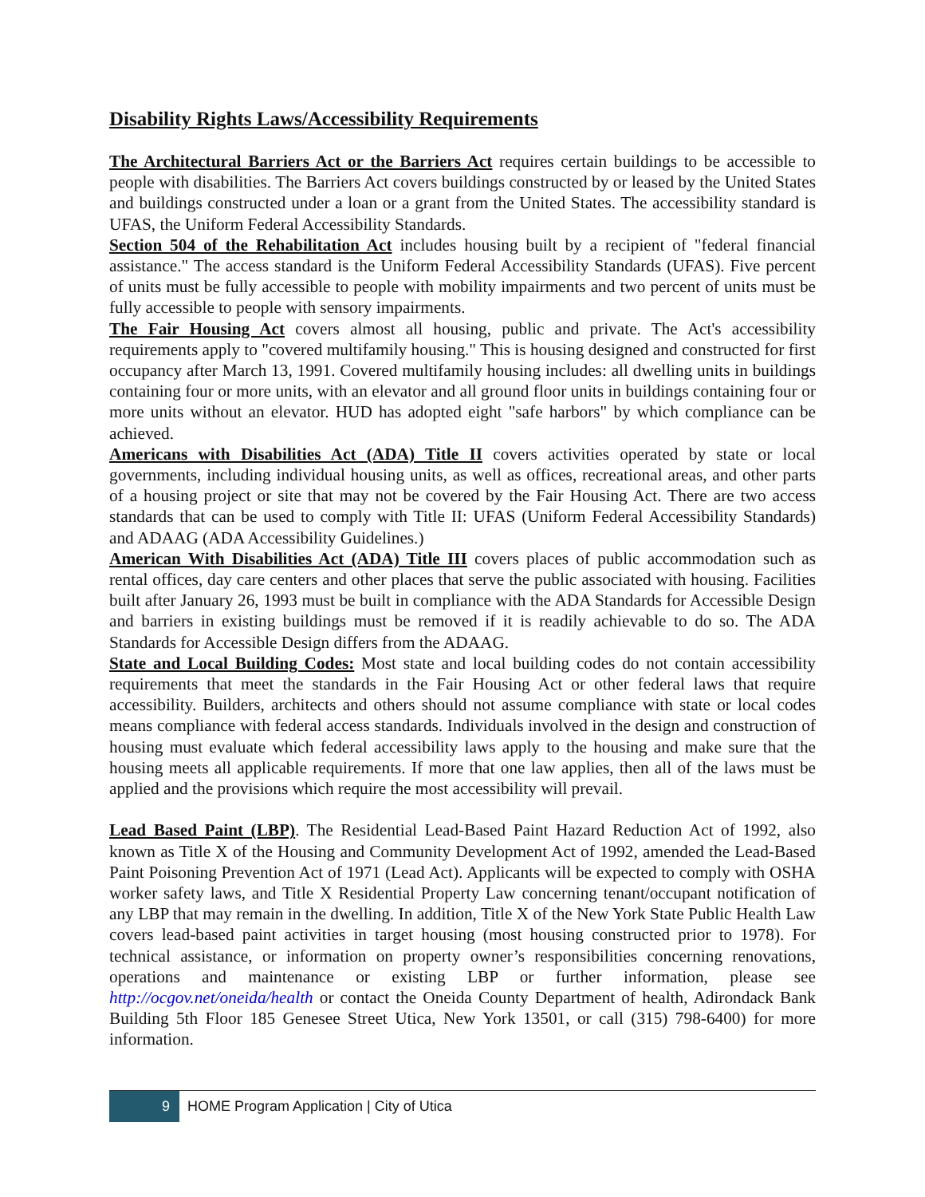Disability Rights Laws/Accessibility Requirements
The Architectural Barriers Act or the Barriers Act requires certain buildings to be accessible to people with disabilities. The Barriers Act covers buildings constructed by or leased by the United States and buildings constructed under a loan or a grant from the United States. The accessibility standard is UFAS, the Uniform Federal Accessibility Standards.
Section 504 of the Rehabilitation Act includes housing built by a recipient of "federal financial assistance." The access standard is the Uniform Federal Accessibility Standards (UFAS). Five percent of units must be fully accessible to people with mobility impairments and two percent of units must be fully accessible to people with sensory impairments.
The Fair Housing Act covers almost all housing, public and private. The Act's accessibility requirements apply to "covered multifamily housing." This is housing designed and constructed for first occupancy after March 13, 1991. Covered multifamily housing includes: all dwelling units in buildings containing four or more units, with an elevator and all ground floor units in buildings containing four or more units without an elevator. HUD has adopted eight "safe harbors" by which compliance can be achieved.
Americans with Disabilities Act (ADA) Title II covers activities operated by state or local governments, including individual housing units, as well as offices, recreational areas, and other parts of a housing project or site that may not be covered by the Fair Housing Act. There are two access standards that can be used to comply with Title II: UFAS (Uniform Federal Accessibility Standards) and ADAAG (ADA Accessibility Guidelines.)
American With Disabilities Act (ADA) Title III covers places of public accommodation such as rental offices, day care centers and other places that serve the public associated with housing. Facilities built after January 26, 1993 must be built in compliance with the ADA Standards for Accessible Design and barriers in existing buildings must be removed if it is readily achievable to do so. The ADA Standards for Accessible Design differs from the ADAAG.
State and Local Building Codes: Most state and local building codes do not contain accessibility requirements that meet the standards in the Fair Housing Act or other federal laws that require accessibility. Builders, architects and others should not assume compliance with state or local codes means compliance with federal access standards. Individuals involved in the design and construction of housing must evaluate which federal accessibility laws apply to the housing and make sure that the housing meets all applicable requirements. If more that one law applies, then all of the laws must be applied and the provisions which require the most accessibility will prevail.
Lead Based Paint (LBP). The Residential Lead-Based Paint Hazard Reduction Act of 1992, also known as Title X of the Housing and Community Development Act of 1992, amended the Lead-Based Paint Poisoning Prevention Act of 1971 (Lead Act). Applicants will be expected to comply with OSHA worker safety laws, and Title X Residential Property Law concerning tenant/occupant notification of any LBP that may remain in the dwelling. In addition, Title X of the New York State Public Health Law covers lead-based paint activities in target housing (most housing constructed prior to 1978). For technical assistance, or information on property owner’s responsibilities concerning renovations, operations and maintenance or existing LBP or further information, please see http://ocgov.net/oneida/health or contact the Oneida County Department of health, Adirondack Bank Building 5th Floor 185 Genesee Street Utica, New York 13501, or call (315) 798-6400) for more information.
9
HOME Program Application | City of Utica